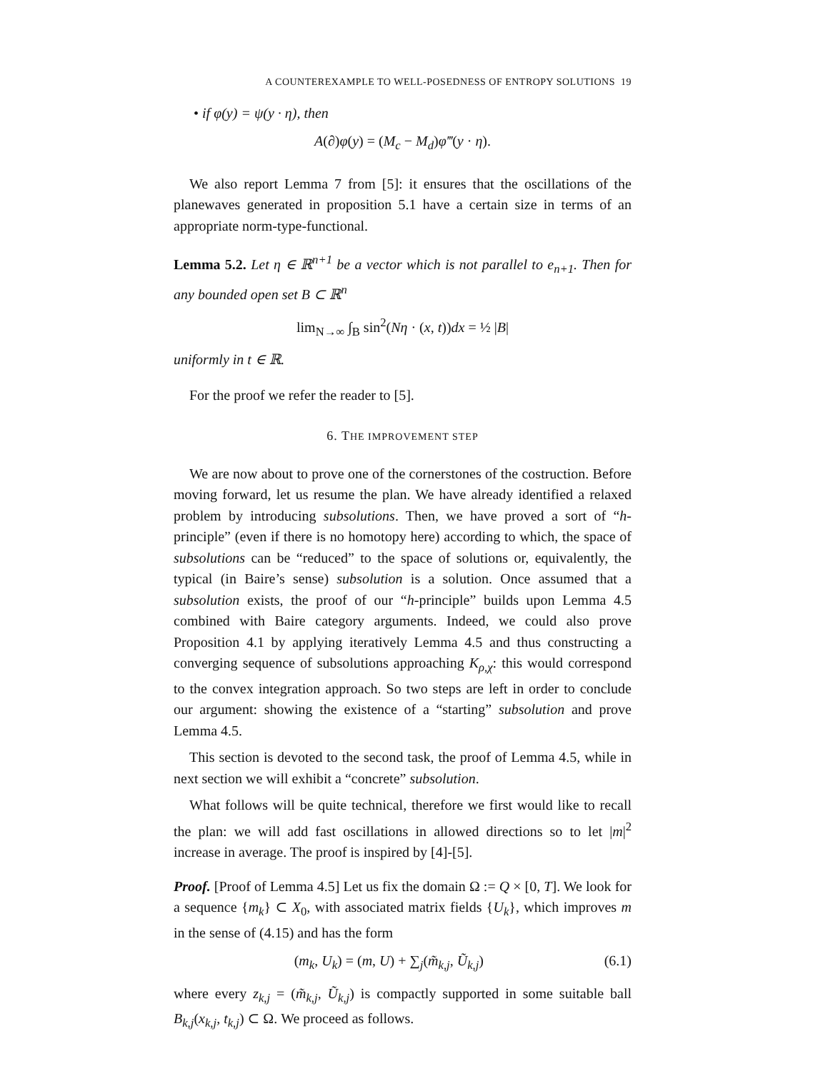A COUNTEREXAMPLE TO WELL-POSEDNESS OF ENTROPY SOLUTIONS 19
• if φ(y) = ψ(y · η), then
A(∂)φ(y) = (M<sub>c</sub> − M<sub>d</sub>)φ‴(y · η).
We also report Lemma 7 from [5]: it ensures that the oscillations of the planewaves generated in proposition 5.1 have a certain size in terms of an appropriate norm-type-functional.
Lemma 5.2. Let η ∈ ℝ<sup>n+1</sup> be a vector which is not parallel to e<sub>n+1</sub>. Then for any bounded open set B ⊂ ℝ<sup>n</sup>
lim<sub>N→∞</sub> ∫<sub>B</sub> sin<sup>2</sup>(Nη · (x, t))dx = ½ |B|
uniformly in t ∈ ℝ.
For the proof we refer the reader to [5].
6. THE IMPROVEMENT STEP
We are now about to prove one of the cornerstones of the costruction. Before moving forward, let us resume the plan. We have already identified a relaxed problem by introducing subsolutions. Then, we have proved a sort of “h-principle” (even if there is no homotopy here) according to which, the space of subsolutions can be “reduced” to the space of solutions or, equivalently, the typical (in Baire’s sense) subsolution is a solution. Once assumed that a subsolution exists, the proof of our “h-principle” builds upon Lemma 4.5 combined with Baire category arguments. Indeed, we could also prove Proposition 4.1 by applying iteratively Lemma 4.5 and thus constructing a converging sequence of subsolutions approaching K<sub>ρ,χ</sub>: this would correspond to the convex integration approach. So two steps are left in order to conclude our argument: showing the existence of a “starting” subsolution and prove Lemma 4.5.
This section is devoted to the second task, the proof of Lemma 4.5, while in next section we will exhibit a “concrete” subsolution.
What follows will be quite technical, therefore we first would like to recall the plan: we will add fast oscillations in allowed directions so to let |m|<sup>2</sup> increase in average. The proof is inspired by [4]-[5].
Proof. [Proof of Lemma 4.5] Let us fix the domain Ω := Q × [0, T]. We look for a sequence {m<sub>k</sub>} ⊂ X<sub>0</sub>, with associated matrix fields {U<sub>k</sub>}, which improves m in the sense of (4.15) and has the form
(m<sub>k</sub>, U<sub>k</sub>) = (m, U) + ∑<sub>j</sub>(m̃<sub>k,j</sub>, Ũ<sub>k,j</sub>) (6.1)
where every z<sub>k,j</sub> = (m̃<sub>k,j</sub>, Ũ<sub>k,j</sub>) is compactly supported in some suitable ball B<sub>k,j</sub>(x<sub>k,j</sub>, t<sub>k,j</sub>) ⊂ Ω. We proceed as follows.